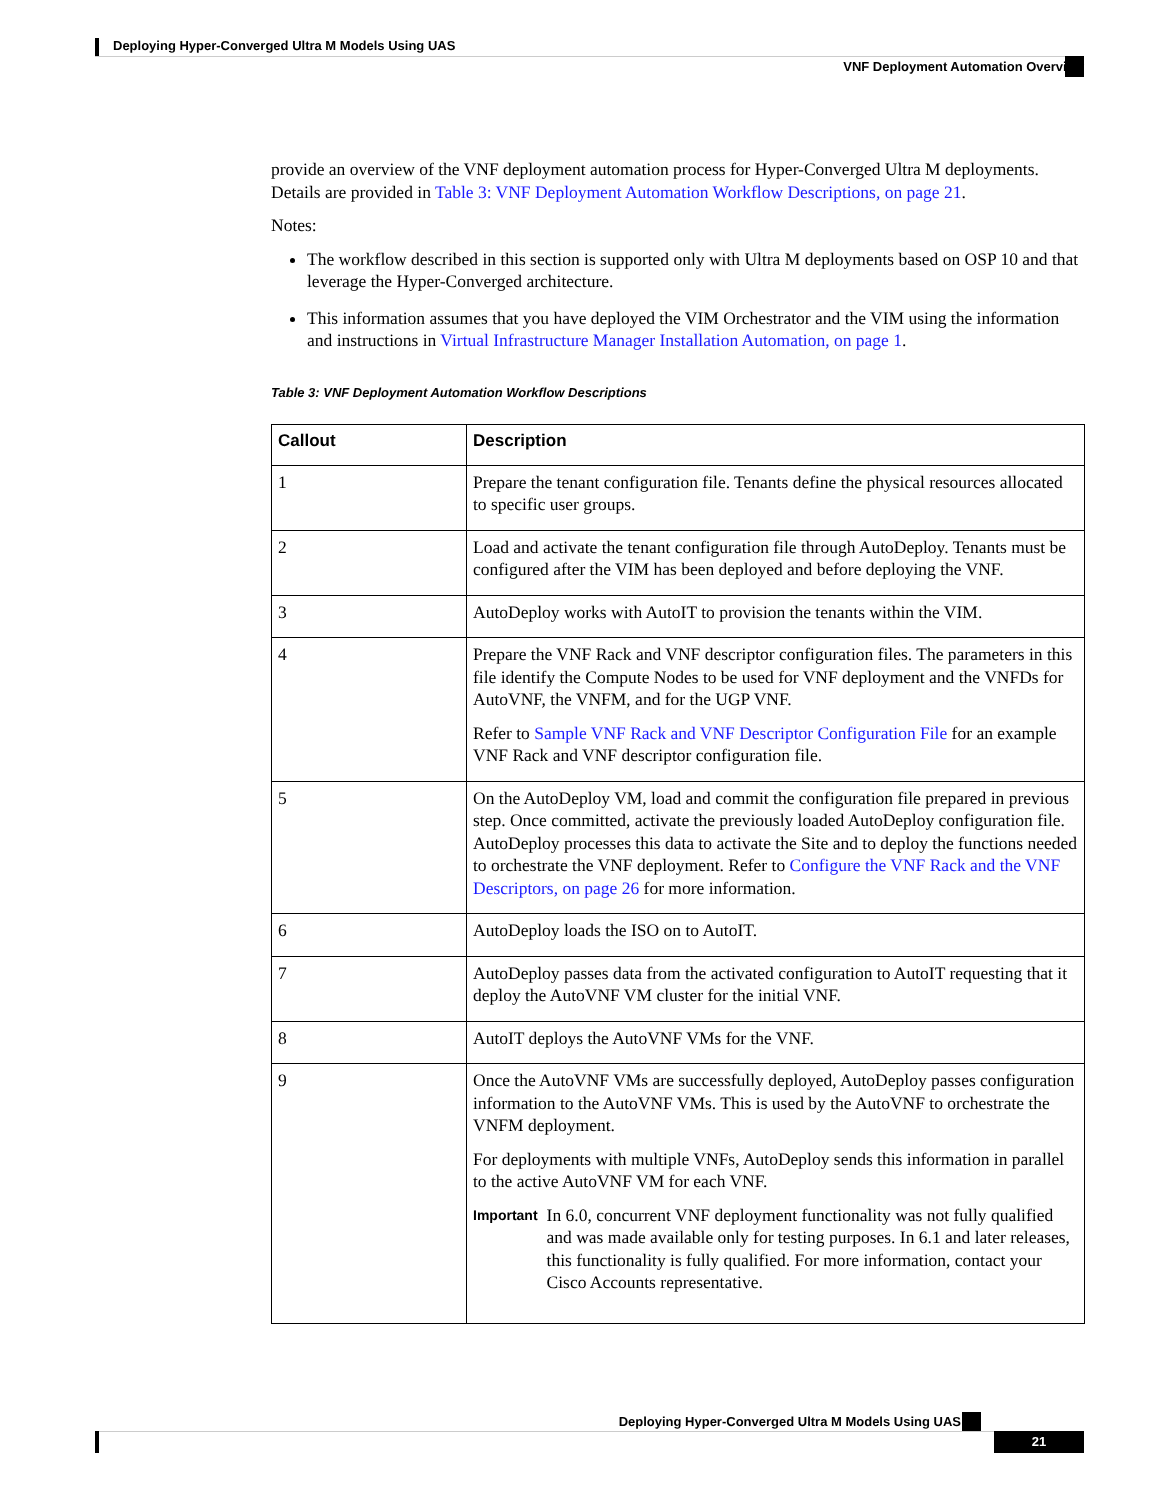Deploying Hyper-Converged Ultra M Models Using UAS
VNF Deployment Automation Overview
provide an overview of the VNF deployment automation process for Hyper-Converged Ultra M deployments. Details are provided in Table 3: VNF Deployment Automation Workflow Descriptions, on page 21.
Notes:
The workflow described in this section is supported only with Ultra M deployments based on OSP 10 and that leverage the Hyper-Converged architecture.
This information assumes that you have deployed the VIM Orchestrator and the VIM using the information and instructions in Virtual Infrastructure Manager Installation Automation, on page 1.
Table 3: VNF Deployment Automation Workflow Descriptions
| Callout | Description |
| --- | --- |
| 1 | Prepare the tenant configuration file. Tenants define the physical resources allocated to specific user groups. |
| 2 | Load and activate the tenant configuration file through AutoDeploy. Tenants must be configured after the VIM has been deployed and before deploying the VNF. |
| 3 | AutoDeploy works with AutoIT to provision the tenants within the VIM. |
| 4 | Prepare the VNF Rack and VNF descriptor configuration files. The parameters in this file identify the Compute Nodes to be used for VNF deployment and the VNFDs for AutoVNF, the VNFM, and for the UGP VNF. Refer to Sample VNF Rack and VNF Descriptor Configuration File for an example VNF Rack and VNF descriptor configuration file. |
| 5 | On the AutoDeploy VM, load and commit the configuration file prepared in previous step. Once committed, activate the previously loaded AutoDeploy configuration file. AutoDeploy processes this data to activate the Site and to deploy the functions needed to orchestrate the VNF deployment. Refer to Configure the VNF Rack and the VNF Descriptors, on page 26 for more information. |
| 6 | AutoDeploy loads the ISO on to AutoIT. |
| 7 | AutoDeploy passes data from the activated configuration to AutoIT requesting that it deploy the AutoVNF VM cluster for the initial VNF. |
| 8 | AutoIT deploys the AutoVNF VMs for the VNF. |
| 9 | Once the AutoVNF VMs are successfully deployed, AutoDeploy passes configuration information to the AutoVNF VMs. This is used by the AutoVNF to orchestrate the VNFM deployment. For deployments with multiple VNFs, AutoDeploy sends this information in parallel to the active AutoVNF VM for each VNF. Important In 6.0, concurrent VNF deployment functionality was not fully qualified and was made available only for testing purposes. In 6.1 and later releases, this functionality is fully qualified. For more information, contact your Cisco Accounts representative. |
Deploying Hyper-Converged Ultra M Models Using UAS
21